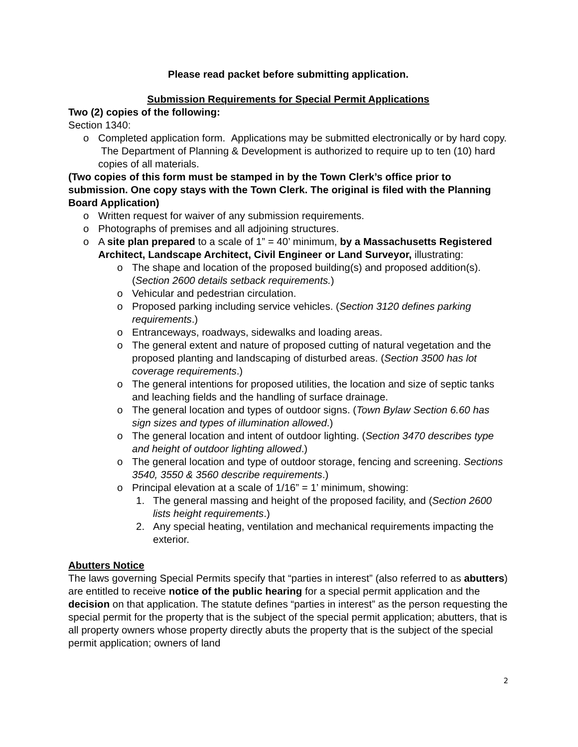Please read packet before submitting application.
Submission Requirements for Special Permit Applications
Two (2) copies of the following:
Section 1340:
o Completed application form. Applications may be submitted electronically or by hard copy. The Department of Planning & Development is authorized to require up to ten (10) hard copies of all materials.
(Two copies of this form must be stamped in by the Town Clerk’s office prior to submission. One copy stays with the Town Clerk. The original is filed with the Planning Board Application)
o Written request for waiver of any submission requirements.
o Photographs of premises and all adjoining structures.
o A site plan prepared to a scale of 1” = 40’ minimum, by a Massachusetts Registered Architect, Landscape Architect, Civil Engineer or Land Surveyor, illustrating:
o The shape and location of the proposed building(s) and proposed addition(s).
(Section 2600 details setback requirements.)
o Vehicular and pedestrian circulation.
o Proposed parking including service vehicles. (Section 3120 defines parking requirements.)
o Entranceways, roadways, sidewalks and loading areas.
o The general extent and nature of proposed cutting of natural vegetation and the proposed planting and landscaping of disturbed areas. (Section 3500 has lot coverage requirements.)
o The general intentions for proposed utilities, the location and size of septic tanks and leaching fields and the handling of surface drainage.
o The general location and types of outdoor signs. (Town Bylaw Section 6.60 has sign sizes and types of illumination allowed.)
o The general location and intent of outdoor lighting. (Section 3470 describes type and height of outdoor lighting allowed.)
o The general location and type of outdoor storage, fencing and screening. Sections 3540, 3550 & 3560 describe requirements.)
o Principal elevation at a scale of 1/16” = 1’ minimum, showing:
1. The general massing and height of the proposed facility, and (Section 2600 lists height requirements.)
2. Any special heating, ventilation and mechanical requirements impacting the exterior.
Abutters Notice
The laws governing Special Permits specify that “parties in interest” (also referred to as abutters) are entitled to receive notice of the public hearing for a special permit application and the decision on that application. The statute defines “parties in interest” as the person requesting the special permit for the property that is the subject of the special permit application; abutters, that is all property owners whose property directly abuts the property that is the subject of the special permit application; owners of land
2